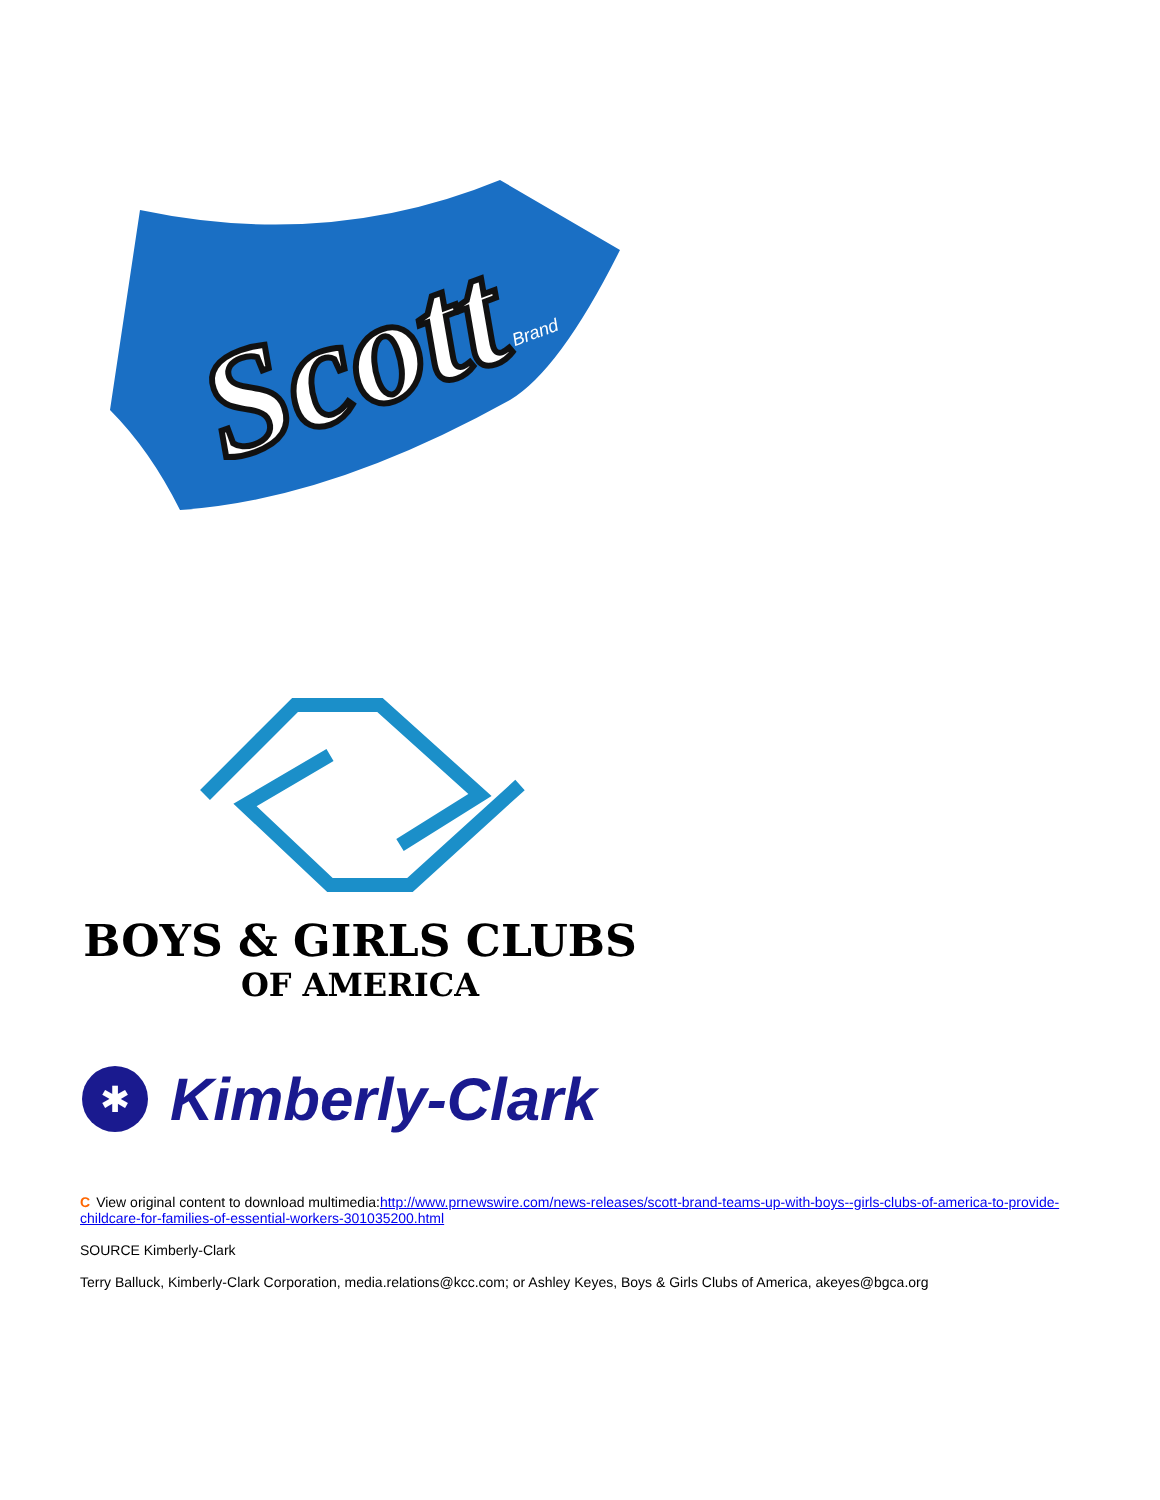Scott
Brand
BOYS & GIRLS CLUBS
OF AMERICA
✱
Kimberly-Clark
C View original content to download multimedia:http://www.prnewswire.com/news-releases/scott-brand-teams-up-with-boys--girls-clubs-of-america-to-provide-childcare-for-families-of-essential-workers-301035200.html
SOURCE Kimberly-Clark
Terry Balluck, Kimberly-Clark Corporation, media.relations@kcc.com; or Ashley Keyes, Boys & Girls Clubs of America, akeyes@bgca.org